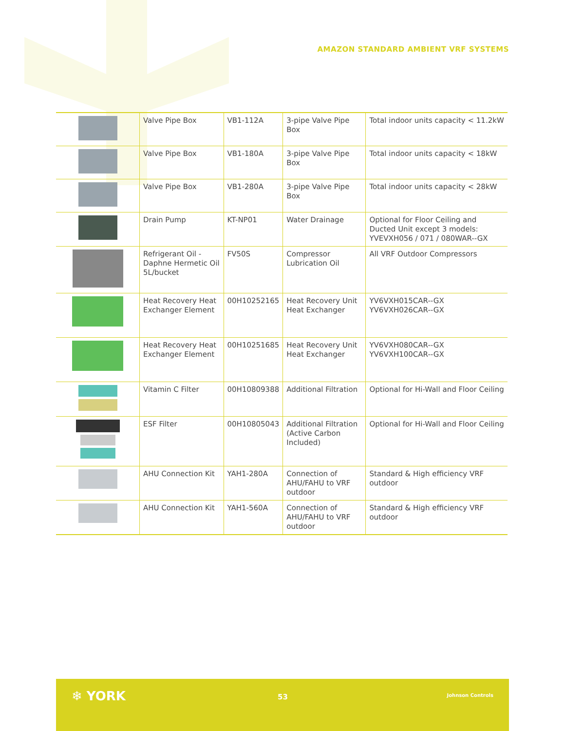AMAZON STANDARD AMBIENT VRF SYSTEMS
| | Valve Pipe Box | VB1-112A | 3-pipe Valve Pipe Box | Total indoor units capacity < 11.2kW |
| | Valve Pipe Box | VB1-180A | 3-pipe Valve Pipe Box | Total indoor units capacity < 18kW |
| | Valve Pipe Box | VB1-280A | 3-pipe Valve Pipe Box | Total indoor units capacity < 28kW |
| | Drain Pump | KT-NP01 | Water Drainage | Optional for Floor Ceiling and Ducted Unit except 3 models: YVEVXH056 / 071 / 080WAR--GX |
| | Refrigerant Oil - Daphne Hermetic Oil 5L/bucket | FV50S | Compressor Lubrication Oil | All VRF Outdoor Compressors |
| | Heat Recovery Heat Exchanger Element | 00H10252165 | Heat Recovery Unit Heat Exchanger | YV6VXH015CAR--GX YV6VXH026CAR--GX |
| | Heat Recovery Heat Exchanger Element | 00H10251685 | Heat Recovery Unit Heat Exchanger | YV6VXH080CAR--GX YV6VXH100CAR--GX |
| | Vitamin C Filter | 00H10809388 | Additional Filtration | Optional for Hi-Wall and Floor Ceiling |
| | ESF Filter | 00H10805043 | Additional Filtration (Active Carbon Included) | Optional for Hi-Wall and Floor Ceiling |
| | AHU Connection Kit | YAH1-280A | Connection of AHU/FAHU to VRF outdoor | Standard & High efficiency VRF outdoor |
| | AHU Connection Kit | YAH1-560A | Connection of AHU/FAHU to VRF outdoor | Standard & High efficiency VRF outdoor |
❄ YORK 53 Johnson Controls